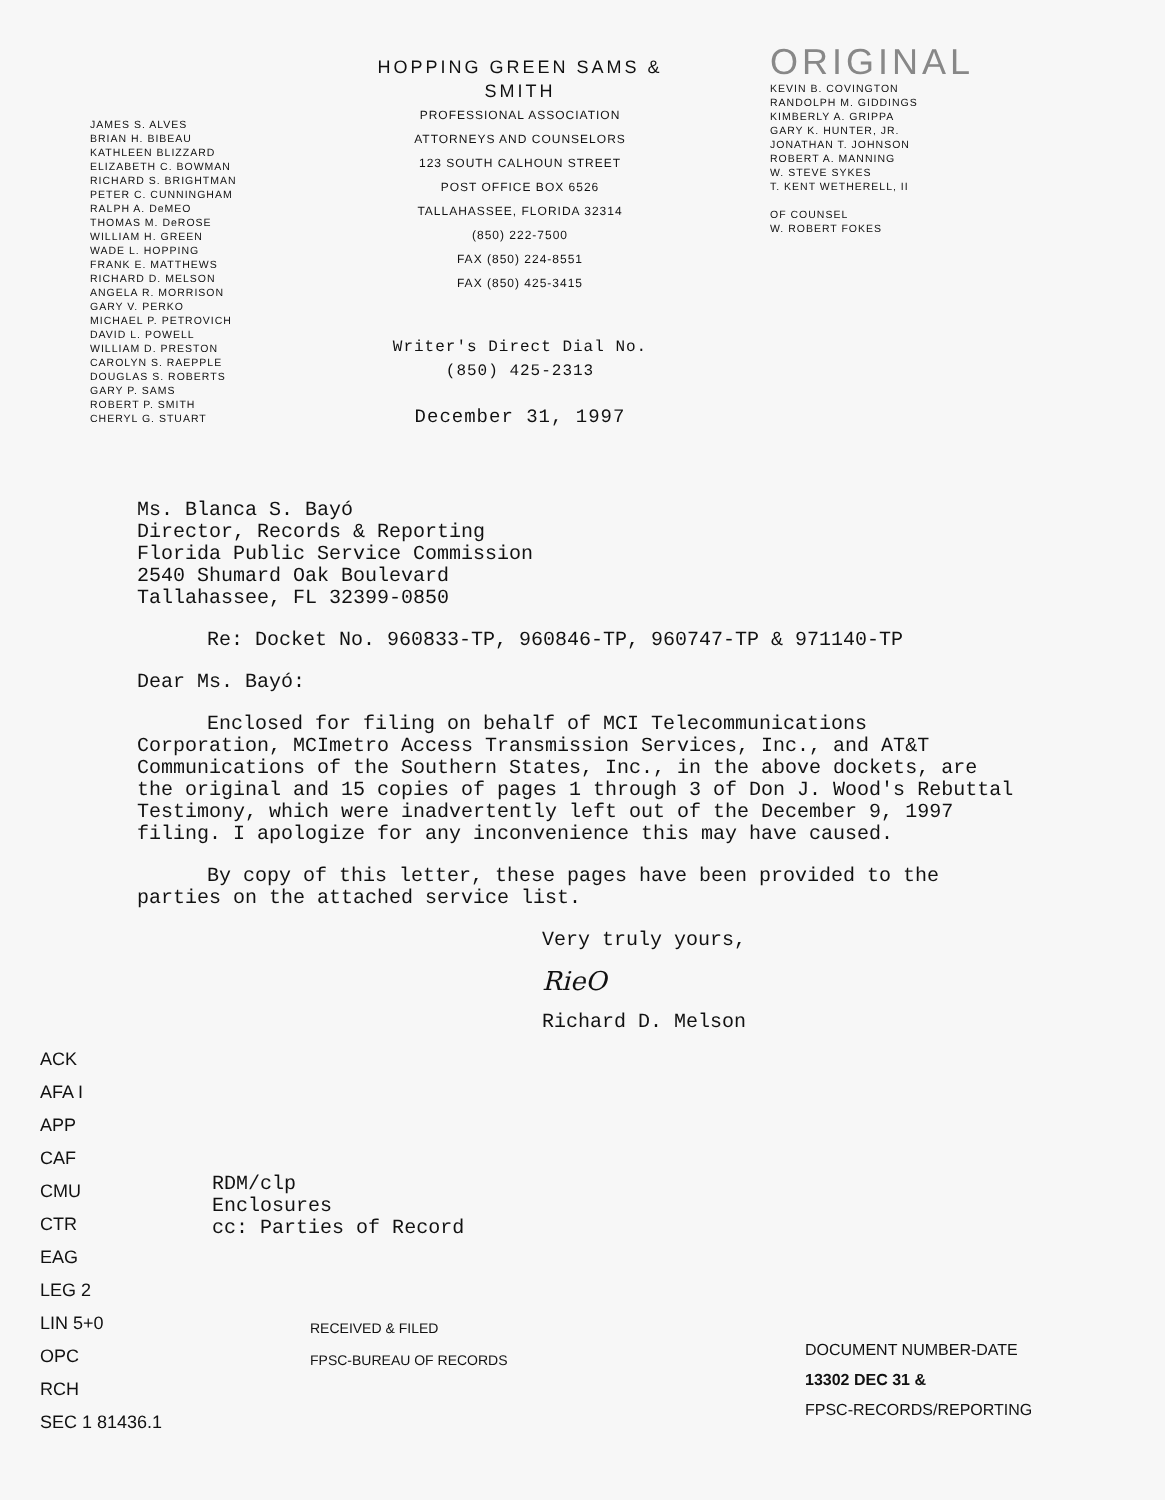JAMES S. ALVES
BRIAN H. BIBEAU
KATHLEEN BLIZZARD
ELIZABETH C. BOWMAN
RICHARD S. BRIGHTMAN
PETER C. CUNNINGHAM
RALPH A. DeMEO
THOMAS M. DeROSE
WILLIAM H. GREEN
WADE L. HOPPING
FRANK E. MATTHEWS
RICHARD D. MELSON
ANGELA R. MORRISON
GARY V. PERKO
MICHAEL P. PETROVICH
DAVID L. POWELL
WILLIAM D. PRESTON
CAROLYN S. RAEPPLE
DOUGLAS S. ROBERTS
GARY P. SAMS
ROBERT P. SMITH
CHERYL G. STUART
HOPPING GREEN SAMS & SMITH
PROFESSIONAL ASSOCIATION
ATTORNEYS AND COUNSELORS
123 SOUTH CALHOUN STREET
POST OFFICE BOX 6526
TALLAHASSEE, FLORIDA 32314
(850) 222-7500
FAX (850) 224-8551
FAX (850) 425-3415
Writer's Direct Dial No.
(850) 425-2313
December 31, 1997
ORIGINAL
KEVIN B. COVINGTON
RANDOLPH M. GIDDINGS
KIMBERLY A. GRIPPA
GARY K. HUNTER, JR.
JONATHAN T. JOHNSON
ROBERT A. MANNING
W. STEVE SYKES
T. KENT WETHERELL, II
OF COUNSEL
W. ROBERT FOKES
Ms. Blanca S. Bayó
Director, Records & Reporting
Florida Public Service Commission
2540 Shumard Oak Boulevard
Tallahassee, FL 32399-0850
Re: Docket No. 960833-TP, 960846-TP, 960747-TP & 971140-TP
Dear Ms. Bayó:
Enclosed for filing on behalf of MCI Telecommunications Corporation, MCImetro Access Transmission Services, Inc., and AT&T Communications of the Southern States, Inc., in the above dockets, are the original and 15 copies of pages 1 through 3 of Don J. Wood's Rebuttal Testimony, which were inadvertently left out of the December 9, 1997 filing. I apologize for any inconvenience this may have caused.
By copy of this letter, these pages have been provided to the parties on the attached service list.
Very truly yours,
RieO
Richard D. Melson
ACK
AFA I
APP
CAF
CMU
CTR
EAG
LEG 2
LIN 5+0
OPC
RCH
SEC 1 81436.1
RDM/clp
Enclosures
cc: Parties of Record
RECEIVED & FILED
FPSC-BUREAU OF RECORDS
DOCUMENT NUMBER-DATE
13302 DEC 31 &
FPSC-RECORDS/REPORTING